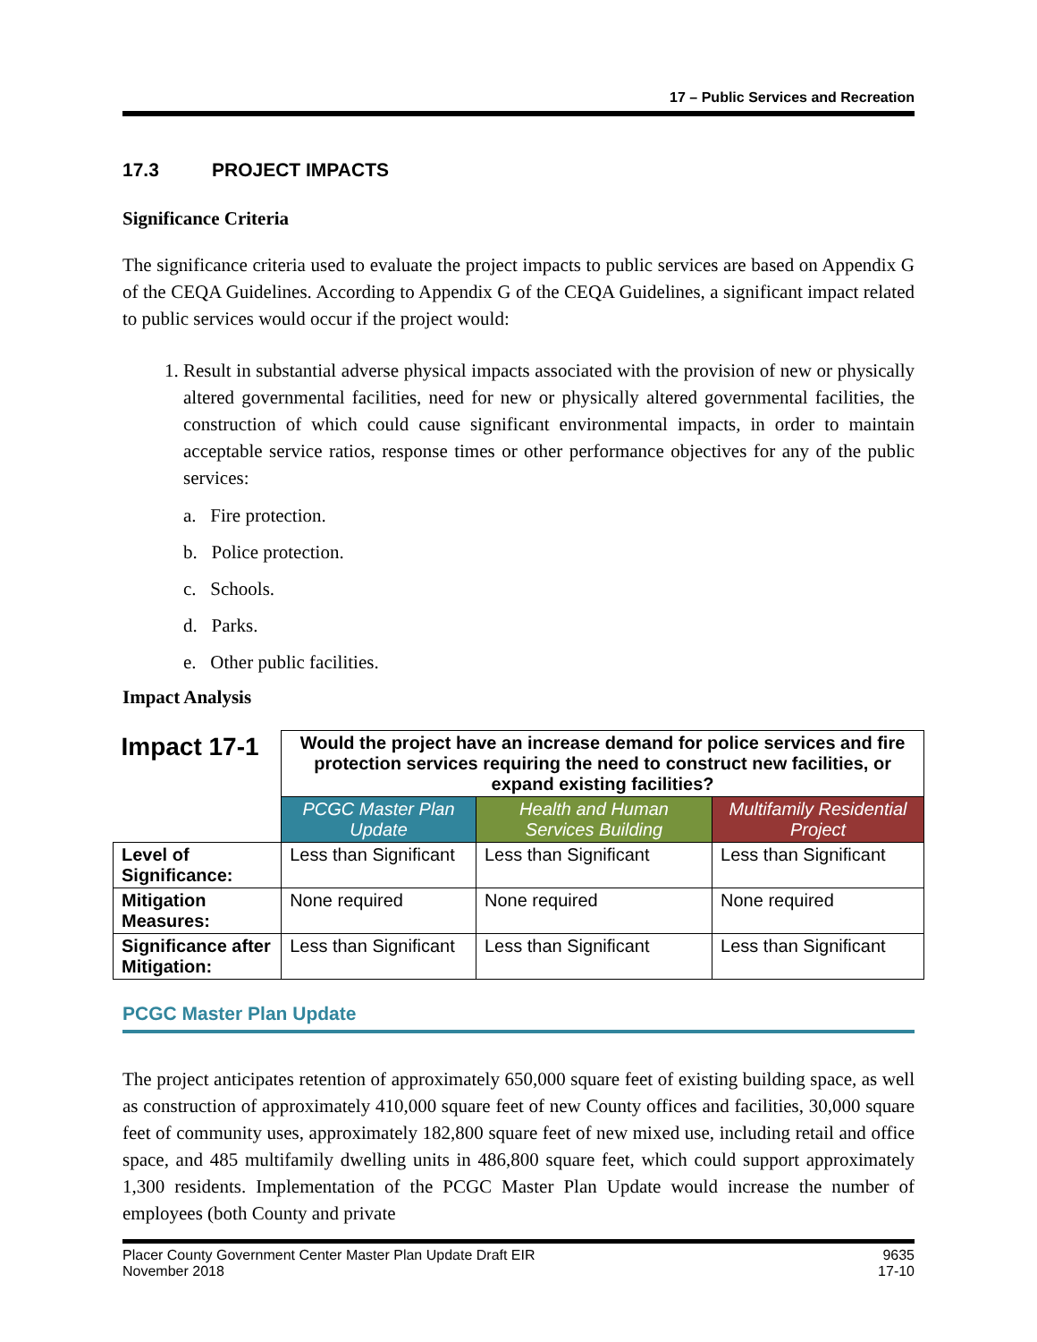17 – Public Services and Recreation
17.3 PROJECT IMPACTS
Significance Criteria
The significance criteria used to evaluate the project impacts to public services are based on Appendix G of the CEQA Guidelines. According to Appendix G of the CEQA Guidelines, a significant impact related to public services would occur if the project would:
1. Result in substantial adverse physical impacts associated with the provision of new or physically altered governmental facilities, need for new or physically altered governmental facilities, the construction of which could cause significant environmental impacts, in order to maintain acceptable service ratios, response times or other performance objectives for any of the public services:
a. Fire protection.
b. Police protection.
c. Schools.
d. Parks.
e. Other public facilities.
Impact Analysis
| Impact 17-1 | Would the project have an increase demand for police services and fire protection services requiring the need to construct new facilities, or expand existing facilities? | | |
| | PCGC Master Plan Update | Health and Human Services Building | Multifamily Residential Project |
| Level of Significance: | Less than Significant | Less than Significant | Less than Significant |
| Mitigation Measures: | None required | None required | None required |
| Significance after Mitigation: | Less than Significant | Less than Significant | Less than Significant |
PCGC Master Plan Update
The project anticipates retention of approximately 650,000 square feet of existing building space, as well as construction of approximately 410,000 square feet of new County offices and facilities, 30,000 square feet of community uses, approximately 182,800 square feet of new mixed use, including retail and office space, and 485 multifamily dwelling units in 486,800 square feet, which could support approximately 1,300 residents. Implementation of the PCGC Master Plan Update would increase the number of employees (both County and private
Placer County Government Center Master Plan Update Draft EIR
November 2018
9635
17-10